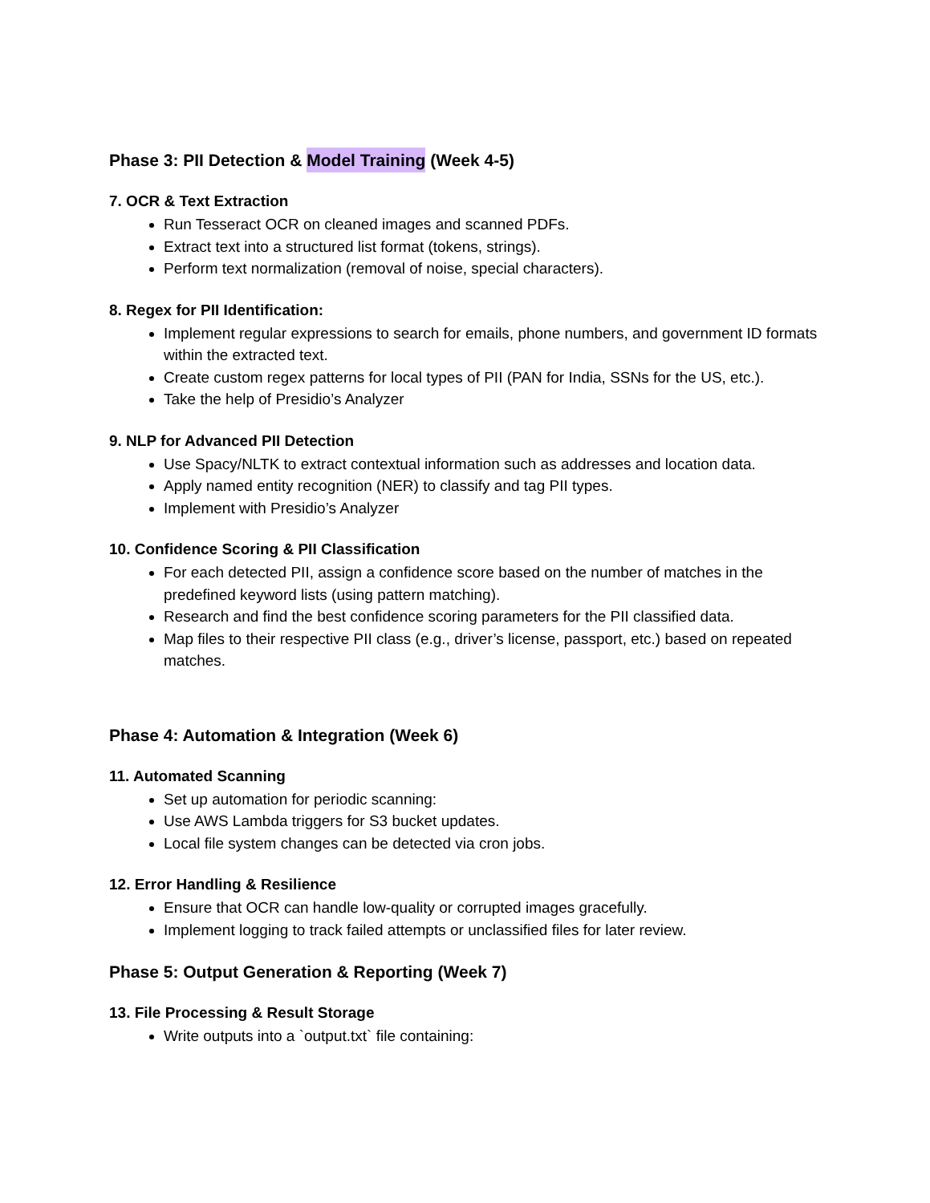Phase 3: PII Detection & Model Training (Week 4-5)
7. OCR & Text Extraction
Run Tesseract OCR on cleaned images and scanned PDFs.
Extract text into a structured list format (tokens, strings).
Perform text normalization (removal of noise, special characters).
8. Regex for PII Identification:
Implement regular expressions to search for emails, phone numbers, and government ID formats within the extracted text.
Create custom regex patterns for local types of PII (PAN for India, SSNs for the US, etc.).
Take the help of Presidio’s Analyzer
9. NLP for Advanced PII Detection
Use Spacy/NLTK to extract contextual information such as addresses and location data.
Apply named entity recognition (NER) to classify and tag PII types.
Implement with Presidio’s Analyzer
10. Confidence Scoring & PII Classification
For each detected PII, assign a confidence score based on the number of matches in the predefined keyword lists (using pattern matching).
Research and find the best confidence scoring parameters for the PII classified data.
Map files to their respective PII class (e.g., driver’s license, passport, etc.) based on repeated matches.
Phase 4: Automation & Integration (Week 6)
11. Automated Scanning
Set up automation for periodic scanning:
Use AWS Lambda triggers for S3 bucket updates.
Local file system changes can be detected via cron jobs.
12. Error Handling & Resilience
Ensure that OCR can handle low-quality or corrupted images gracefully.
Implement logging to track failed attempts or unclassified files for later review.
Phase 5: Output Generation & Reporting (Week 7)
13. File Processing & Result Storage
Write outputs into a `output.txt` file containing: